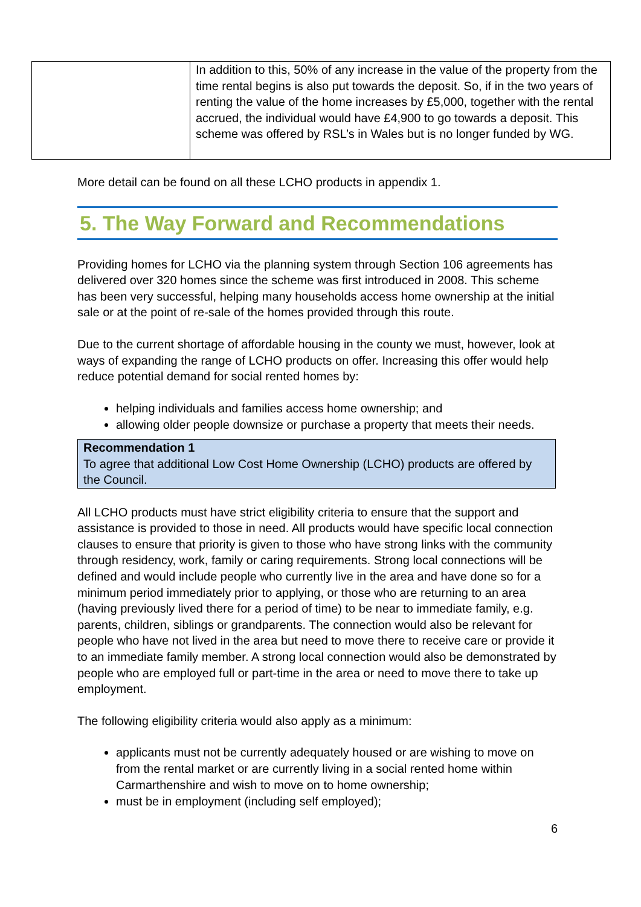| | In addition to this, 50% of any increase in the value of the property from the time rental begins is also put towards the deposit. So, if in the two years of renting the value of the home increases by £5,000, together with the rental accrued, the individual would have £4,900 to go towards a deposit. This scheme was offered by RSL’s in Wales but is no longer funded by WG. |
More detail can be found on all these LCHO products in appendix 1.
5. The Way Forward and Recommendations
Providing homes for LCHO via the planning system through Section 106 agreements has delivered over 320 homes since the scheme was first introduced in 2008. This scheme has been very successful, helping many households access home ownership at the initial sale or at the point of re-sale of the homes provided through this route.
Due to the current shortage of affordable housing in the county we must, however, look at ways of expanding the range of LCHO products on offer. Increasing this offer would help reduce potential demand for social rented homes by:
helping individuals and families access home ownership; and
allowing older people downsize or purchase a property that meets their needs.
Recommendation 1
To agree that additional Low Cost Home Ownership (LCHO) products are offered by the Council.
All LCHO products must have strict eligibility criteria to ensure that the support and assistance is provided to those in need. All products would have specific local connection clauses to ensure that priority is given to those who have strong links with the community through residency, work, family or caring requirements. Strong local connections will be defined and would include people who currently live in the area and have done so for a minimum period immediately prior to applying, or those who are returning to an area (having previously lived there for a period of time) to be near to immediate family, e.g. parents, children, siblings or grandparents. The connection would also be relevant for people who have not lived in the area but need to move there to receive care or provide it to an immediate family member. A strong local connection would also be demonstrated by people who are employed full or part-time in the area or need to move there to take up employment.
The following eligibility criteria would also apply as a minimum:
applicants must not be currently adequately housed or are wishing to move on from the rental market or are currently living in a social rented home within Carmarthenshire and wish to move on to home ownership;
must be in employment (including self employed);
6